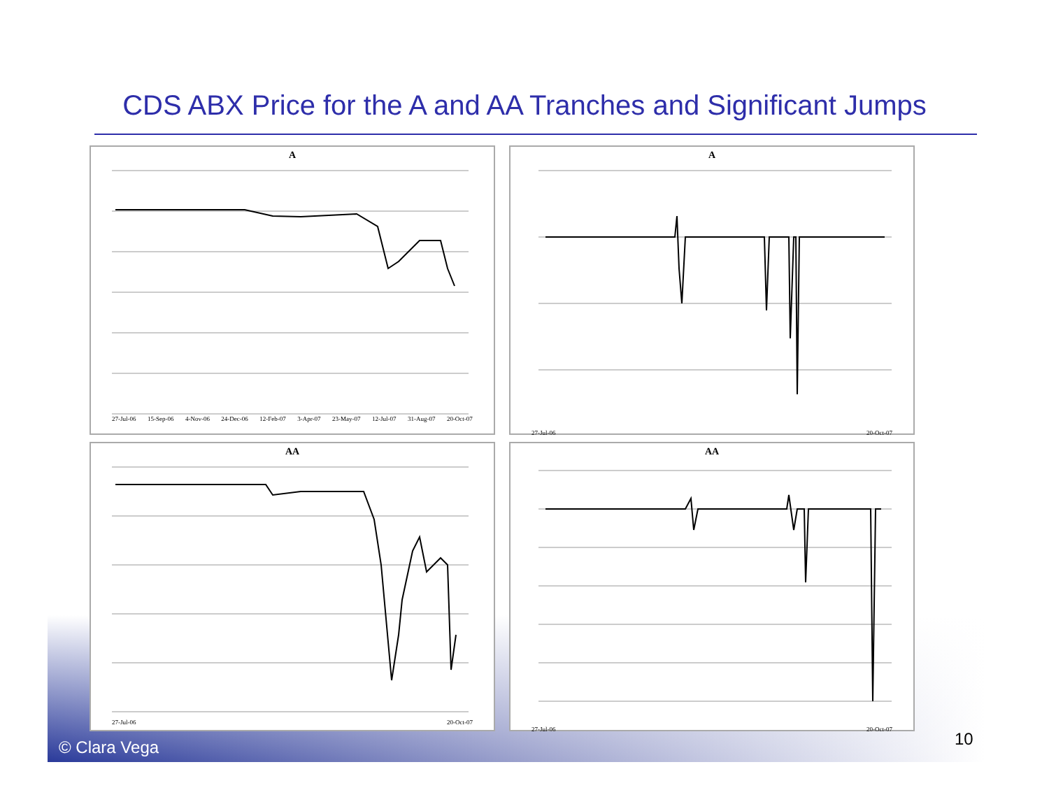CDS ABX Price for the A and AA Tranches and Significant Jumps
A
27-Jul-06 15-Sep-06 4-Nov-06 24-Dec-06 12-Feb-07 3-Apr-07 23-May-07 12-Jul-07 31-Aug-07 20-Oct-07
A
27-Jul-06 20-Oct-07
AA
27-Jul-06 20-Oct-07
AA
27-Jul-06 20-Oct-07
© Clara Vega 10